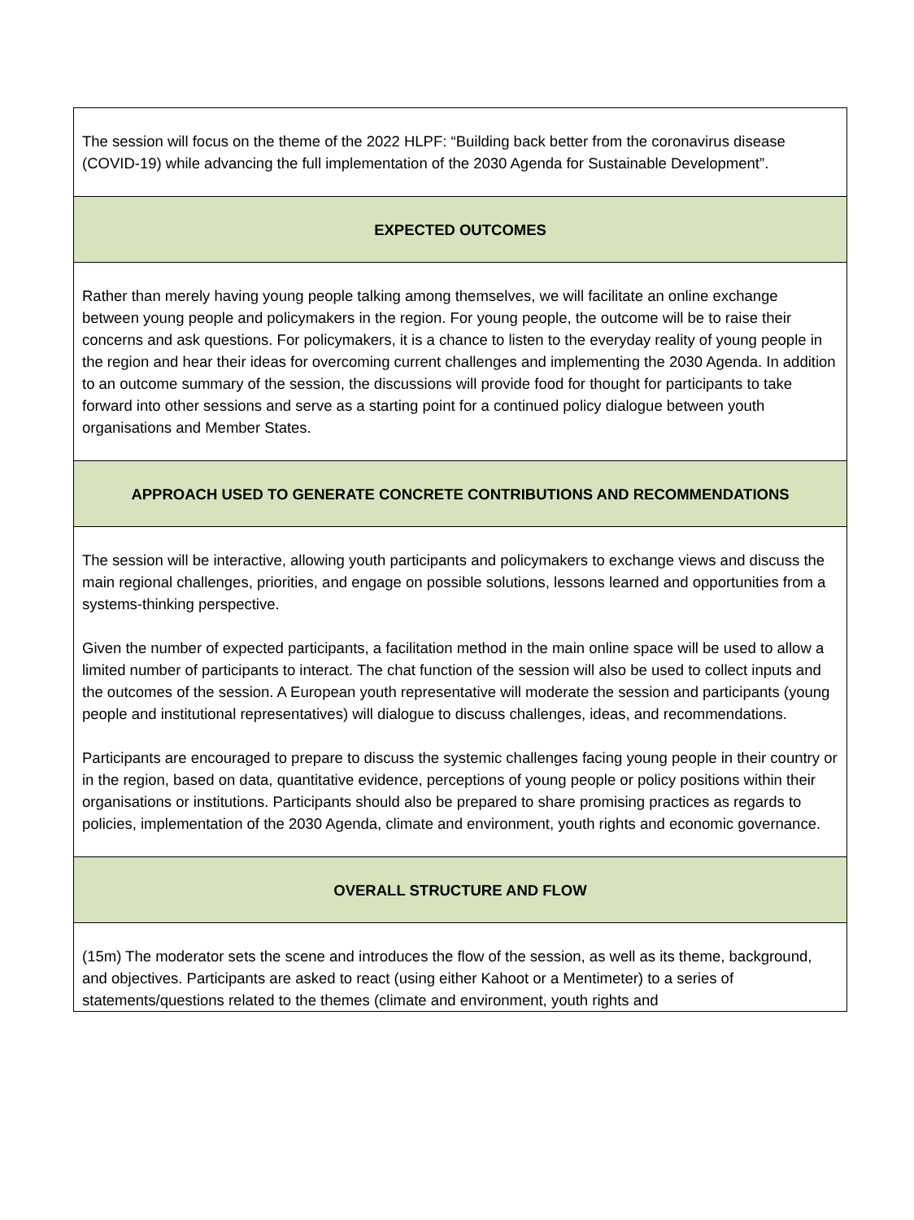| The session will focus on the theme of the 2022 HLPF: “Building back better from the coronavirus disease (COVID-19) while advancing the full implementation of the 2030 Agenda for Sustainable Development”. |
| EXPECTED OUTCOMES |
| Rather than merely having young people talking among themselves, we will facilitate an online exchange between young people and policymakers in the region. For young people, the outcome will be to raise their concerns and ask questions. For policymakers, it is a chance to listen to the everyday reality of young people in the region and hear their ideas for overcoming current challenges and implementing the 2030 Agenda. In addition to an outcome summary of the session, the discussions will provide food for thought for participants to take forward into other sessions and serve as a starting point for a continued policy dialogue between youth organisations and Member States. |
| APPROACH USED TO GENERATE CONCRETE CONTRIBUTIONS AND RECOMMENDATIONS |
| The session will be interactive, allowing youth participants and policymakers to exchange views and discuss the main regional challenges, priorities, and engage on possible solutions, lessons learned and opportunities from a systems-thinking perspective. Given the number of expected participants, a facilitation method in the main online space will be used to allow a limited number of participants to interact. The chat function of the session will also be used to collect inputs and the outcomes of the session. A European youth representative will moderate the session and participants (young people and institutional representatives) will dialogue to discuss challenges, ideas, and recommendations. Participants are encouraged to prepare to discuss the systemic challenges facing young people in their country or in the region, based on data, quantitative evidence, perceptions of young people or policy positions within their organisations or institutions. Participants should also be prepared to share promising practices as regards to policies, implementation of the 2030 Agenda, climate and environment, youth rights and economic governance. |
| OVERALL STRUCTURE AND FLOW |
| (15m) The moderator sets the scene and introduces the flow of the session, as well as its theme, background, and objectives. Participants are asked to react (using either Kahoot or a Mentimeter) to a series of statements/questions related to the themes (climate and environment, youth rights and |